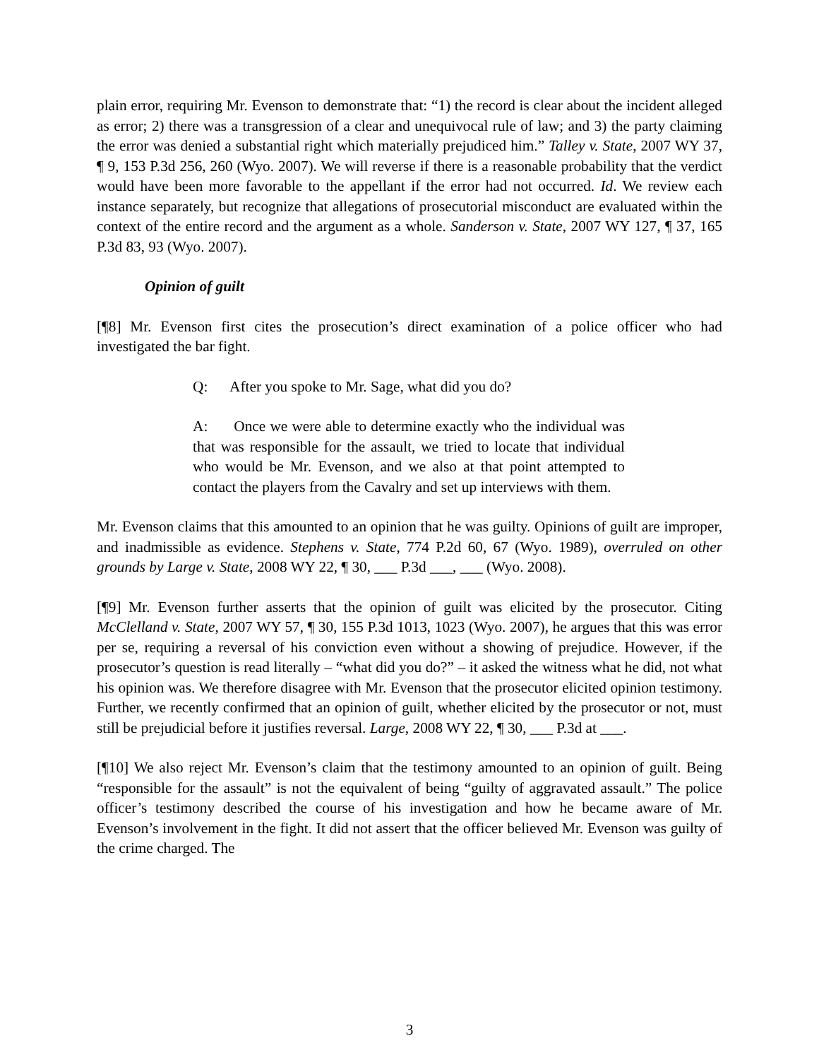plain error, requiring Mr. Evenson to demonstrate that: “1) the record is clear about the incident alleged as error; 2) there was a transgression of a clear and unequivocal rule of law; and 3) the party claiming the error was denied a substantial right which materially prejudiced him.” Talley v. State, 2007 WY 37, ¶ 9, 153 P.3d 256, 260 (Wyo. 2007). We will reverse if there is a reasonable probability that the verdict would have been more favorable to the appellant if the error had not occurred. Id. We review each instance separately, but recognize that allegations of prosecutorial misconduct are evaluated within the context of the entire record and the argument as a whole. Sanderson v. State, 2007 WY 127, ¶ 37, 165 P.3d 83, 93 (Wyo. 2007).
Opinion of guilt
[¶8] Mr. Evenson first cites the prosecution’s direct examination of a police officer who had investigated the bar fight.
Q: After you spoke to Mr. Sage, what did you do?
A: Once we were able to determine exactly who the individual was that was responsible for the assault, we tried to locate that individual who would be Mr. Evenson, and we also at that point attempted to contact the players from the Cavalry and set up interviews with them.
Mr. Evenson claims that this amounted to an opinion that he was guilty. Opinions of guilt are improper, and inadmissible as evidence. Stephens v. State, 774 P.2d 60, 67 (Wyo. 1989), overruled on other grounds by Large v. State, 2008 WY 22, ¶ 30, ___ P.3d ___, ___ (Wyo. 2008).
[¶9] Mr. Evenson further asserts that the opinion of guilt was elicited by the prosecutor. Citing McClelland v. State, 2007 WY 57, ¶ 30, 155 P.3d 1013, 1023 (Wyo. 2007), he argues that this was error per se, requiring a reversal of his conviction even without a showing of prejudice. However, if the prosecutor’s question is read literally – “what did you do?” – it asked the witness what he did, not what his opinion was. We therefore disagree with Mr. Evenson that the prosecutor elicited opinion testimony. Further, we recently confirmed that an opinion of guilt, whether elicited by the prosecutor or not, must still be prejudicial before it justifies reversal. Large, 2008 WY 22, ¶ 30, ___ P.3d at ___.
[¶10] We also reject Mr. Evenson’s claim that the testimony amounted to an opinion of guilt. Being “responsible for the assault” is not the equivalent of being “guilty of aggravated assault.” The police officer’s testimony described the course of his investigation and how he became aware of Mr. Evenson’s involvement in the fight. It did not assert that the officer believed Mr. Evenson was guilty of the crime charged. The
3